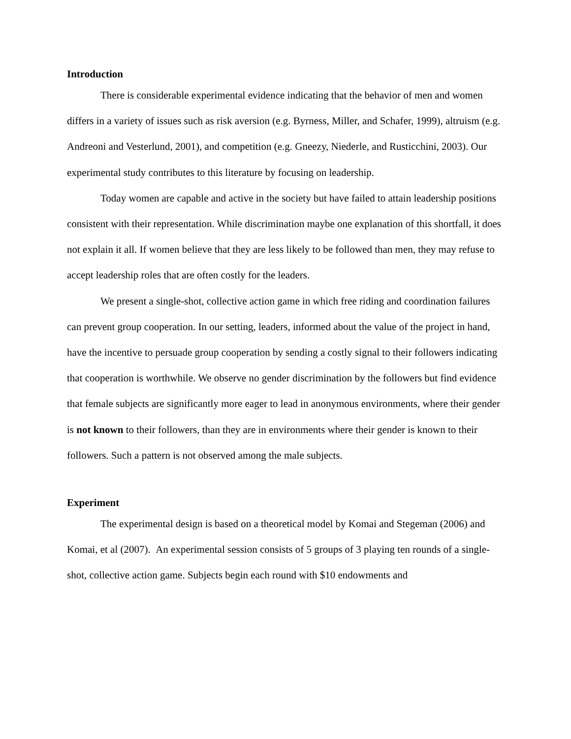Introduction
There is considerable experimental evidence indicating that the behavior of men and women differs in a variety of issues such as risk aversion (e.g. Byrness, Miller, and Schafer, 1999), altruism (e.g. Andreoni and Vesterlund, 2001), and competition (e.g. Gneezy, Niederle, and Rusticchini, 2003). Our experimental study contributes to this literature by focusing on leadership.
Today women are capable and active in the society but have failed to attain leadership positions consistent with their representation. While discrimination maybe one explanation of this shortfall, it does not explain it all. If women believe that they are less likely to be followed than men, they may refuse to accept leadership roles that are often costly for the leaders.
We present a single-shot, collective action game in which free riding and coordination failures can prevent group cooperation. In our setting, leaders, informed about the value of the project in hand, have the incentive to persuade group cooperation by sending a costly signal to their followers indicating that cooperation is worthwhile. We observe no gender discrimination by the followers but find evidence that female subjects are significantly more eager to lead in anonymous environments, where their gender is not known to their followers, than they are in environments where their gender is known to their followers. Such a pattern is not observed among the male subjects.
Experiment
The experimental design is based on a theoretical model by Komai and Stegeman (2006) and Komai, et al (2007). An experimental session consists of 5 groups of 3 playing ten rounds of a single-shot, collective action game. Subjects begin each round with $10 endowments and